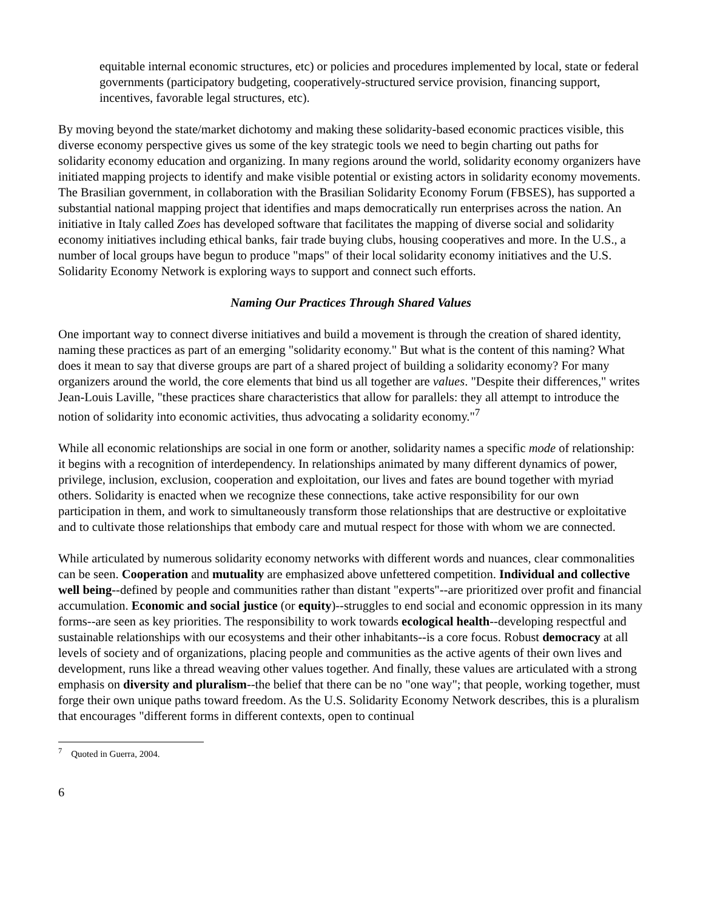equitable internal economic structures, etc) or policies and procedures implemented by local, state or federal governments (participatory budgeting, cooperatively-structured service provision, financing support, incentives, favorable legal structures, etc).
By moving beyond the state/market dichotomy and making these solidarity-based economic practices visible, this diverse economy perspective gives us some of the key strategic tools we need to begin charting out paths for solidarity economy education and organizing. In many regions around the world, solidarity economy organizers have initiated mapping projects to identify and make visible potential or existing actors in solidarity economy movements. The Brasilian government, in collaboration with the Brasilian Solidarity Economy Forum (FBSES), has supported a substantial national mapping project that identifies and maps democratically run enterprises across the nation. An initiative in Italy called Zoes has developed software that facilitates the mapping of diverse social and solidarity economy initiatives including ethical banks, fair trade buying clubs, housing cooperatives and more. In the U.S., a number of local groups have begun to produce "maps" of their local solidarity economy initiatives and the U.S. Solidarity Economy Network is exploring ways to support and connect such efforts.
Naming Our Practices Through Shared Values
One important way to connect diverse initiatives and build a movement is through the creation of shared identity, naming these practices as part of an emerging "solidarity economy." But what is the content of this naming? What does it mean to say that diverse groups are part of a shared project of building a solidarity economy? For many organizers around the world, the core elements that bind us all together are values. "Despite their differences," writes Jean-Louis Laville, "these practices share characteristics that allow for parallels: they all attempt to introduce the notion of solidarity into economic activities, thus advocating a solidarity economy."<sup>7</sup>
While all economic relationships are social in one form or another, solidarity names a specific mode of relationship: it begins with a recognition of interdependency. In relationships animated by many different dynamics of power, privilege, inclusion, exclusion, cooperation and exploitation, our lives and fates are bound together with myriad others. Solidarity is enacted when we recognize these connections, take active responsibility for our own participation in them, and work to simultaneously transform those relationships that are destructive or exploitative and to cultivate those relationships that embody care and mutual respect for those with whom we are connected.
While articulated by numerous solidarity economy networks with different words and nuances, clear commonalities can be seen. Cooperation and mutuality are emphasized above unfettered competition. Individual and collective well being--defined by people and communities rather than distant "experts"--are prioritized over profit and financial accumulation. Economic and social justice (or equity)--struggles to end social and economic oppression in its many forms--are seen as key priorities. The responsibility to work towards ecological health--developing respectful and sustainable relationships with our ecosystems and their other inhabitants--is a core focus. Robust democracy at all levels of society and of organizations, placing people and communities as the active agents of their own lives and development, runs like a thread weaving other values together. And finally, these values are articulated with a strong emphasis on diversity and pluralism--the belief that there can be no "one way"; that people, working together, must forge their own unique paths toward freedom. As the U.S. Solidarity Economy Network describes, this is a pluralism that encourages "different forms in different contexts, open to continual
<sup>7</sup> Quoted in Guerra, 2004.
6